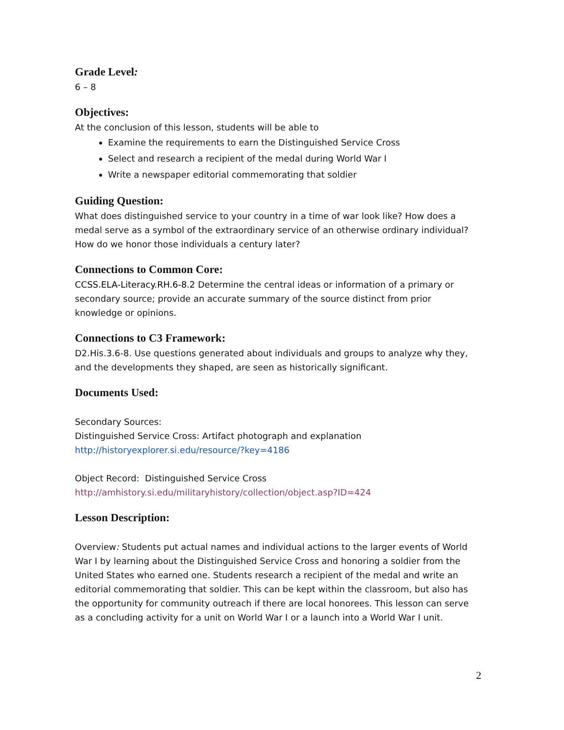Grade Level:
6 – 8
Objectives:
At the conclusion of this lesson, students will be able to
Examine the requirements to earn the Distinguished Service Cross
Select and research a recipient of the medal during World War I
Write a newspaper editorial commemorating that soldier
Guiding Question:
What does distinguished service to your country in a time of war look like? How does a medal serve as a symbol of the extraordinary service of an otherwise ordinary individual? How do we honor those individuals a century later?
Connections to Common Core:
CCSS.ELA-Literacy.RH.6-8.2 Determine the central ideas or information of a primary or secondary source; provide an accurate summary of the source distinct from prior knowledge or opinions.
Connections to C3 Framework:
D2.His.3.6-8. Use questions generated about individuals and groups to analyze why they, and the developments they shaped, are seen as historically significant.
Documents Used:
Secondary Sources:
Distinguished Service Cross: Artifact photograph and explanation
http://historyexplorer.si.edu/resource/?key=4186
Object Record: Distinguished Service Cross
http://amhistory.si.edu/militaryhistory/collection/object.asp?ID=424
Lesson Description:
Overview: Students put actual names and individual actions to the larger events of World War I by learning about the Distinguished Service Cross and honoring a soldier from the United States who earned one. Students research a recipient of the medal and write an editorial commemorating that soldier. This can be kept within the classroom, but also has the opportunity for community outreach if there are local honorees. This lesson can serve as a concluding activity for a unit on World War I or a launch into a World War I unit.
2